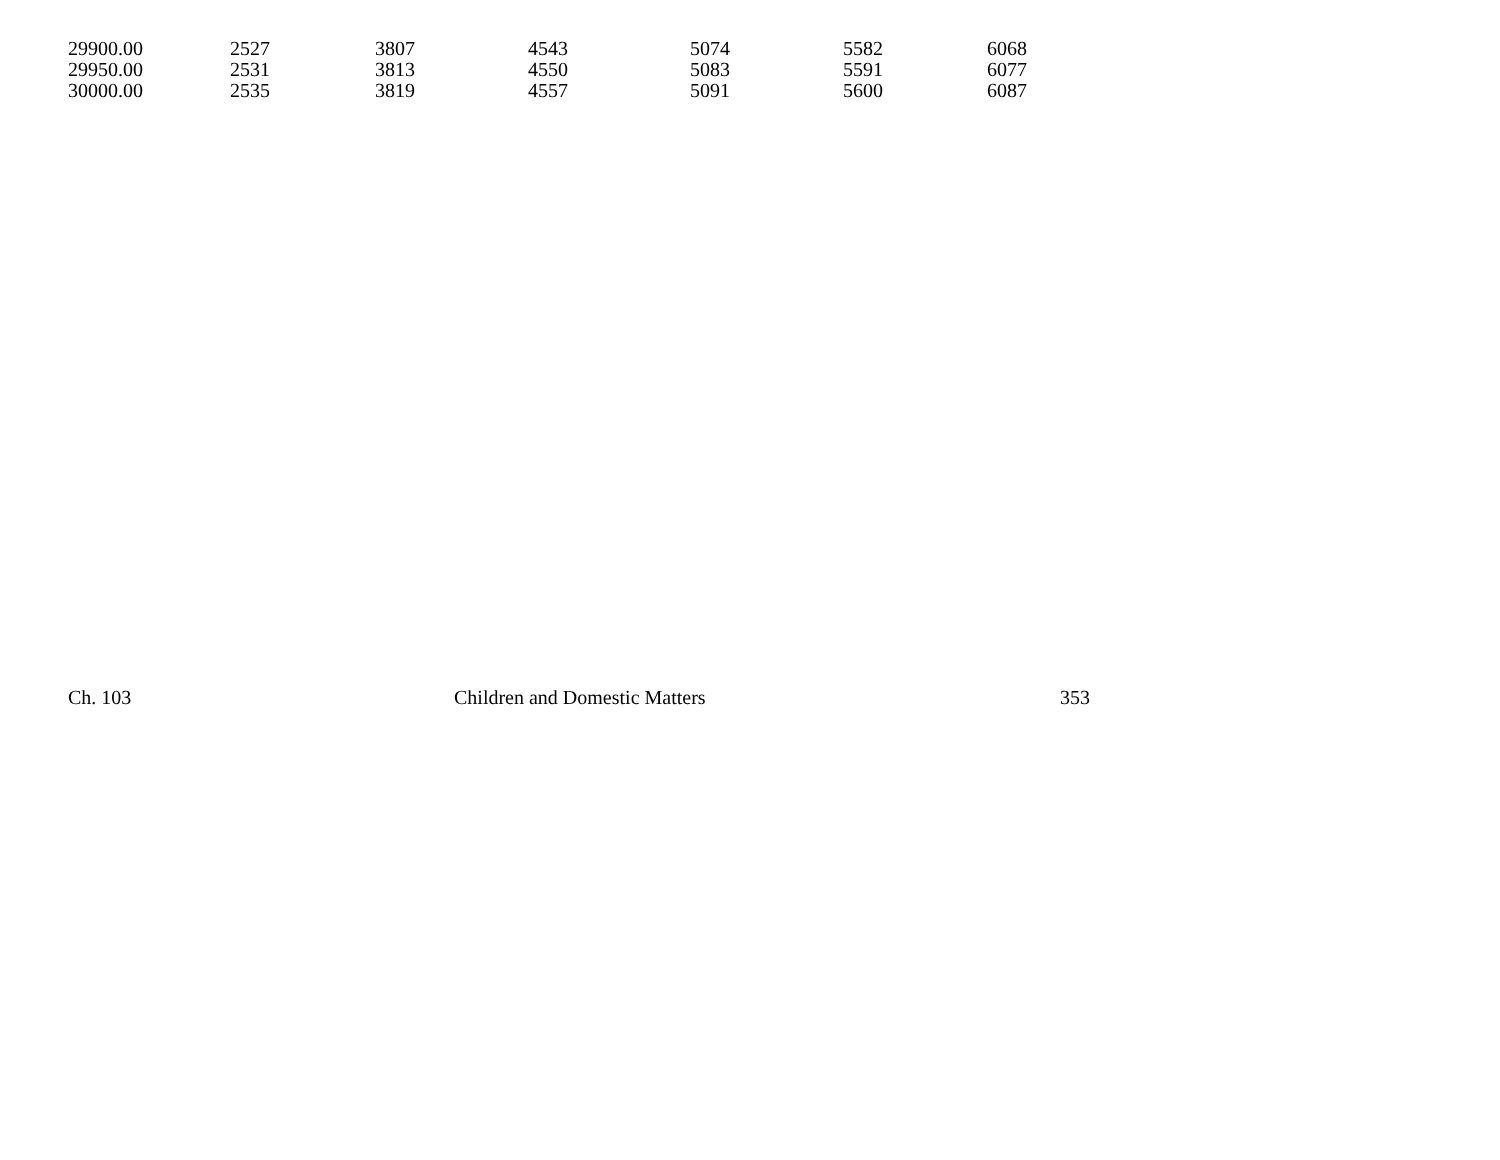| 29900.00 | 2527 | 3807 | 4543 | 5074 | 5582 | 6068 |
| 29950.00 | 2531 | 3813 | 4550 | 5083 | 5591 | 6077 |
| 30000.00 | 2535 | 3819 | 4557 | 5091 | 5600 | 6087 |
Ch. 103 Children and Domestic Matters 353